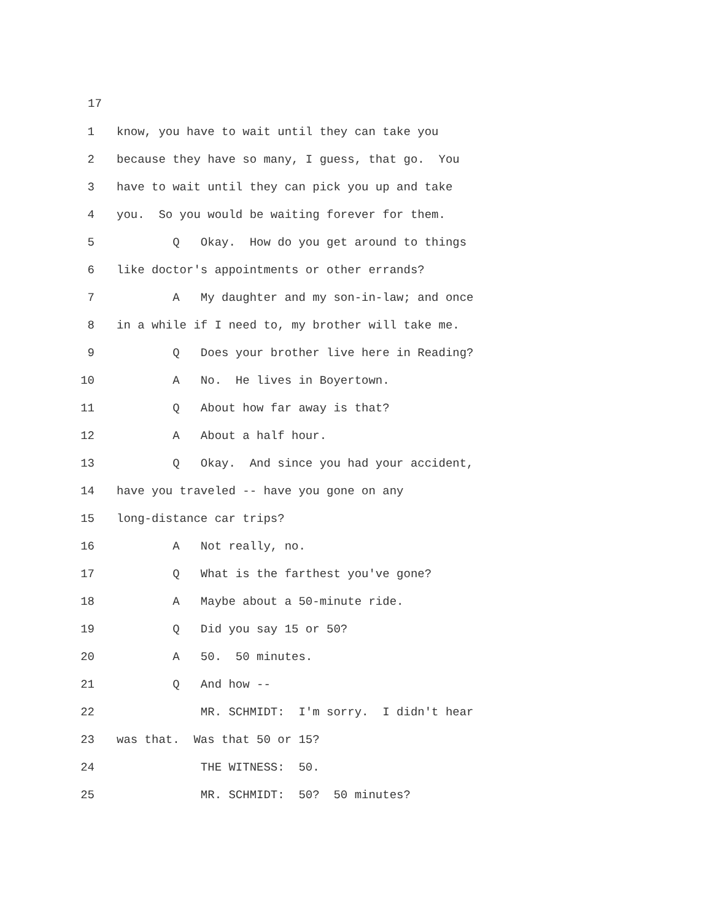17
1 know, you have to wait until they can take you
2 because they have so many, I guess, that go. You
3 have to wait until they can pick you up and take
4 you. So you would be waiting forever for them.
5 Q Okay. How do you get around to things
6 like doctor's appointments or other errands?
7 A My daughter and my son-in-law; and once
8 in a while if I need to, my brother will take me.
9 Q Does your brother live here in Reading?
10 A No. He lives in Boyertown.
11 Q About how far away is that?
12 A About a half hour.
13 Q Okay. And since you had your accident,
14 have you traveled -- have you gone on any
15 long-distance car trips?
16 A Not really, no.
17 Q What is the farthest you've gone?
18 A Maybe about a 50-minute ride.
19 Q Did you say 15 or 50?
20 A 50. 50 minutes.
21 Q And how --
22 MR. SCHMIDT: I'm sorry. I didn't hear
23 was that. Was that 50 or 15?
24 THE WITNESS: 50.
25 MR. SCHMIDT: 50? 50 minutes?